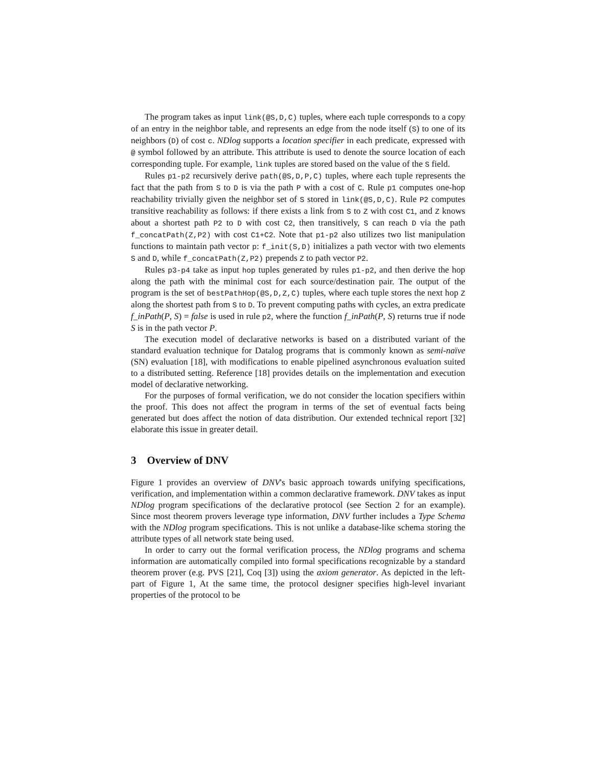The program takes as input link(@S,D,C) tuples, where each tuple corresponds to a copy of an entry in the neighbor table, and represents an edge from the node itself (S) to one of its neighbors (D) of cost c. NDlog supports a location specifier in each predicate, expressed with @ symbol followed by an attribute. This attribute is used to denote the source location of each corresponding tuple. For example, link tuples are stored based on the value of the S field.
Rules p1-p2 recursively derive path(@S,D,P,C) tuples, where each tuple represents the fact that the path from S to D is via the path P with a cost of C. Rule p1 computes one-hop reachability trivially given the neighbor set of S stored in link(@S,D,C). Rule P2 computes transitive reachability as follows: if there exists a link from S to Z with cost C1, and Z knows about a shortest path P2 to D with cost C2, then transitively, S can reach D via the path f_concatPath(Z,P2) with cost C1+C2. Note that p1-p2 also utilizes two list manipulation functions to maintain path vector p: f_init(S,D) initializes a path vector with two elements S and D, while f_concatPath(Z,P2) prepends Z to path vector P2.
Rules p3-p4 take as input hop tuples generated by rules p1-p2, and then derive the hop along the path with the minimal cost for each source/destination pair. The output of the program is the set of bestPathHop(@S,D,Z,C) tuples, where each tuple stores the next hop Z along the shortest path from S to D. To prevent computing paths with cycles, an extra predicate f_inPath(P, S) = false is used in rule p2, where the function f_inPath(P, S) returns true if node S is in the path vector P.
The execution model of declarative networks is based on a distributed variant of the standard evaluation technique for Datalog programs that is commonly known as semi-naïve (SN) evaluation [18], with modifications to enable pipelined asynchronous evaluation suited to a distributed setting. Reference [18] provides details on the implementation and execution model of declarative networking.
For the purposes of formal verification, we do not consider the location specifiers within the proof. This does not affect the program in terms of the set of eventual facts being generated but does affect the notion of data distribution. Our extended technical report [32] elaborate this issue in greater detail.
3 Overview of DNV
Figure 1 provides an overview of DNV's basic approach towards unifying specifications, verification, and implementation within a common declarative framework. DNV takes as input NDlog program specifications of the declarative protocol (see Section 2 for an example). Since most theorem provers leverage type information, DNV further includes a Type Schema with the NDlog program specifications. This is not unlike a database-like schema storing the attribute types of all network state being used.
In order to carry out the formal verification process, the NDlog programs and schema information are automatically compiled into formal specifications recognizable by a standard theorem prover (e.g. PVS [21], Coq [3]) using the axiom generator. As depicted in the left-part of Figure 1, At the same time, the protocol designer specifies high-level invariant properties of the protocol to be